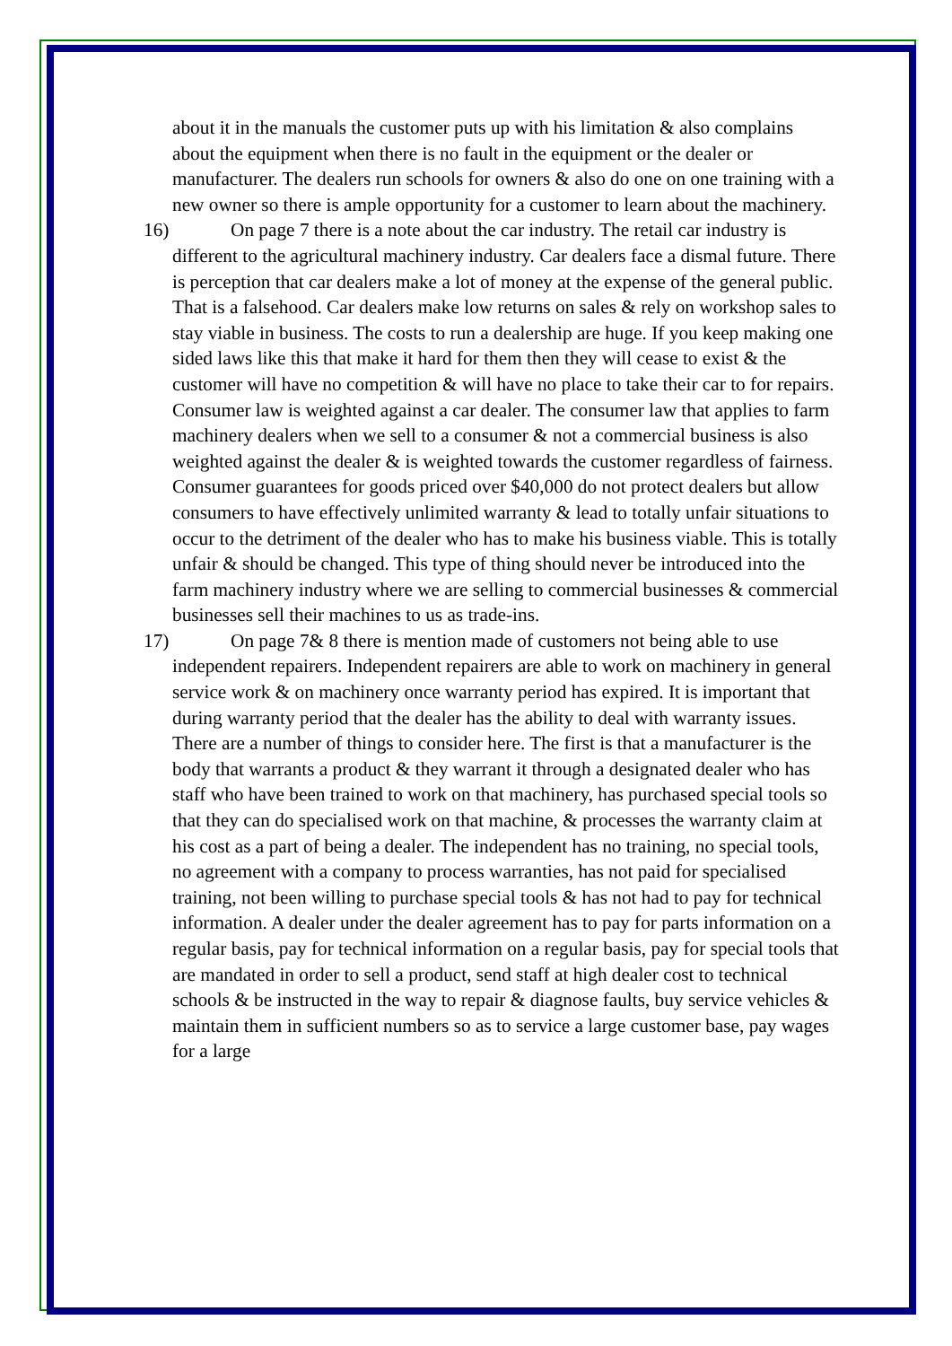about it in the manuals the customer puts up with his limitation & also complains about the equipment when there is no fault in the equipment or the dealer or manufacturer. The dealers run schools for owners & also do one on one training with a new owner so there is ample opportunity for a customer to learn about the machinery.
16) On page 7 there is a note about the car industry. The retail car industry is different to the agricultural machinery industry. Car dealers face a dismal future. There is perception that car dealers make a lot of money at the expense of the general public. That is a falsehood. Car dealers make low returns on sales & rely on workshop sales to stay viable in business. The costs to run a dealership are huge. If you keep making one sided laws like this that make it hard for them then they will cease to exist & the customer will have no competition & will have no place to take their car to for repairs. Consumer law is weighted against a car dealer. The consumer law that applies to farm machinery dealers when we sell to a consumer & not a commercial business is also weighted against the dealer & is weighted towards the customer regardless of fairness. Consumer guarantees for goods priced over $40,000 do not protect dealers but allow consumers to have effectively unlimited warranty & lead to totally unfair situations to occur to the detriment of the dealer who has to make his business viable. This is totally unfair & should be changed. This type of thing should never be introduced into the farm machinery industry where we are selling to commercial businesses & commercial businesses sell their machines to us as trade-ins.
17) On page 7& 8 there is mention made of customers not being able to use independent repairers. Independent repairers are able to work on machinery in general service work & on machinery once warranty period has expired. It is important that during warranty period that the dealer has the ability to deal with warranty issues. There are a number of things to consider here. The first is that a manufacturer is the body that warrants a product & they warrant it through a designated dealer who has staff who have been trained to work on that machinery, has purchased special tools so that they can do specialised work on that machine, & processes the warranty claim at his cost as a part of being a dealer. The independent has no training, no special tools, no agreement with a company to process warranties, has not paid for specialised training, not been willing to purchase special tools & has not had to pay for technical information. A dealer under the dealer agreement has to pay for parts information on a regular basis, pay for technical information on a regular basis, pay for special tools that are mandated in order to sell a product, send staff at high dealer cost to technical schools & be instructed in the way to repair & diagnose faults, buy service vehicles & maintain them in sufficient numbers so as to service a large customer base, pay wages for a large